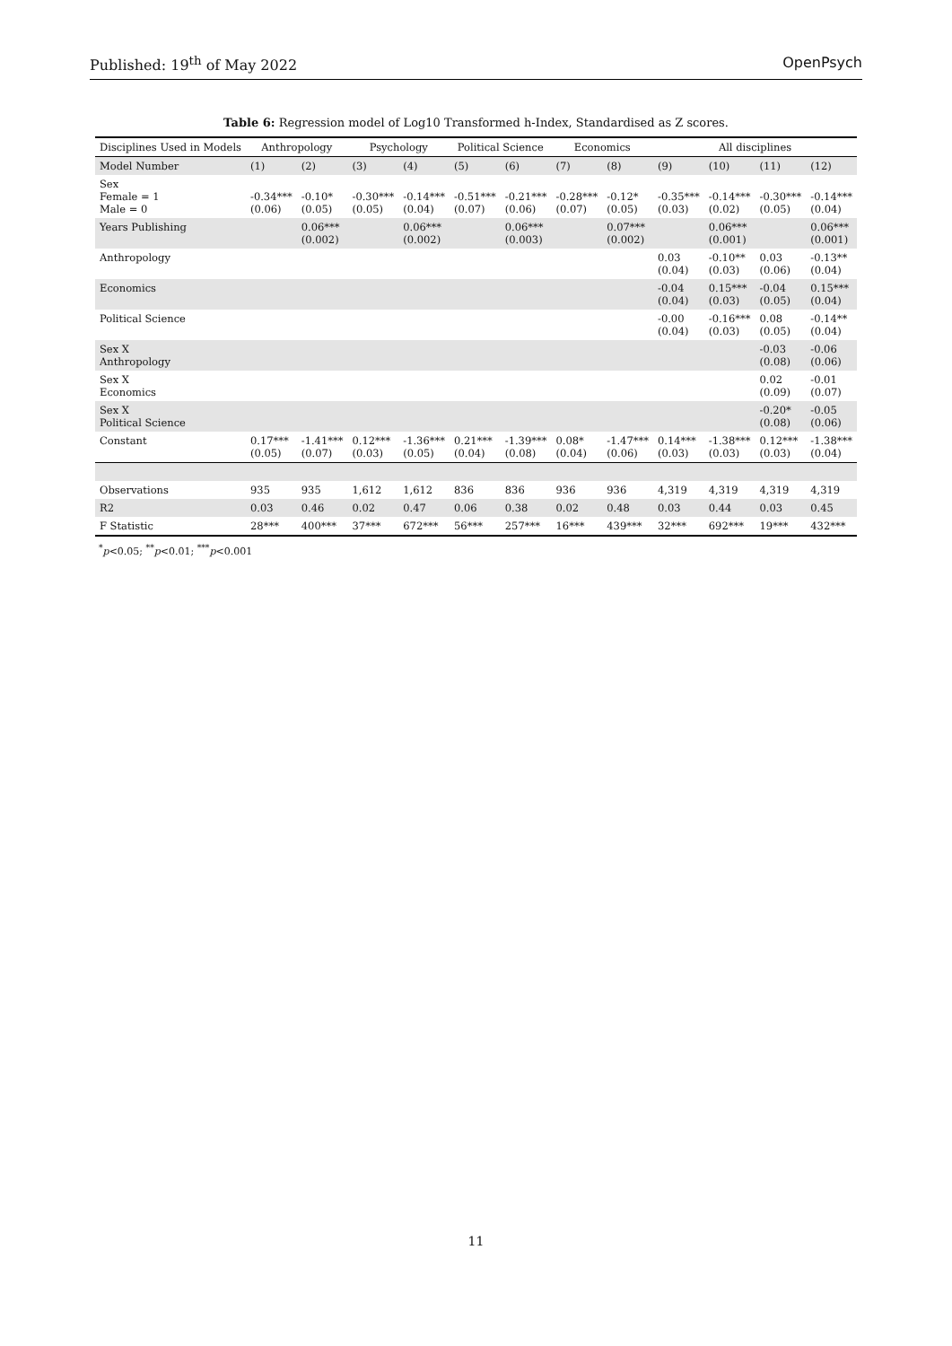Published: 19<sup>th</sup> of May 2022 OpenPsych
Table 6: Regression model of Log10 Transformed h-Index, Standardised as Z scores.
| Disciplines Used in Models | Anthropology | | Psychology | | Political Science | | Economics | | All disciplines | | | |
| --- | --- | --- | --- | --- | --- | --- | --- | --- | --- | --- | --- | --- |
| Model Number | (1) | (2) | (3) | (4) | (5) | (6) | (7) | (8) | (9) | (10) | (11) | (12) |
| Sex Female = 1 Male = 0 | -0.34*** (0.06) | -0.10* (0.05) | -0.30*** (0.05) | -0.14*** (0.04) | -0.51*** (0.07) | -0.21*** (0.06) | -0.28*** (0.07) | -0.12* (0.05) | -0.35*** (0.03) | -0.14*** (0.02) | -0.30*** (0.05) | -0.14*** (0.04) |
| Years Publishing | | 0.06*** (0.002) | | 0.06*** (0.002) | | 0.06*** (0.003) | | 0.07*** (0.002) | | 0.06*** (0.001) | | 0.06*** (0.001) |
| Anthropology | | | | | | | | | 0.03 (0.04) | -0.10** (0.03) | 0.03 (0.06) | -0.13** (0.04) |
| Economics | | | | | | | | | -0.04 (0.04) | 0.15*** (0.03) | -0.04 (0.05) | 0.15*** (0.04) |
| Political Science | | | | | | | | | -0.00 (0.04) | -0.16*** (0.03) | 0.08 (0.05) | -0.14** (0.04) |
| Sex X Anthropology | | | | | | | | | | | -0.03 (0.08) | -0.06 (0.06) |
| Sex X Economics | | | | | | | | | | | 0.02 (0.09) | -0.01 (0.07) |
| Sex X Political Science | | | | | | | | | | | -0.20* (0.08) | -0.05 (0.06) |
| Constant | 0.17*** (0.05) | -1.41*** (0.07) | 0.12*** (0.03) | -1.36*** (0.05) | 0.21*** (0.04) | -1.39*** (0.08) | 0.08* (0.04) | -1.47*** (0.06) | 0.14*** (0.03) | -1.38*** (0.03) | 0.12*** (0.03) | -1.38*** (0.04) |
| Observations | 935 | 935 | 1,612 | 1,612 | 836 | 836 | 936 | 936 | 4,319 | 4,319 | 4,319 | 4,319 |
| R2 | 0.03 | 0.46 | 0.02 | 0.47 | 0.06 | 0.38 | 0.02 | 0.48 | 0.03 | 0.44 | 0.03 | 0.45 |
| F Statistic | 28*** | 400*** | 37*** | 672*** | 56*** | 257*** | 16*** | 439*** | 32*** | 692*** | 19*** | 432*** |
<sup>*</sup> p<0.05; <sup>**</sup>p<0.01; <sup>***</sup>p<0.001
11